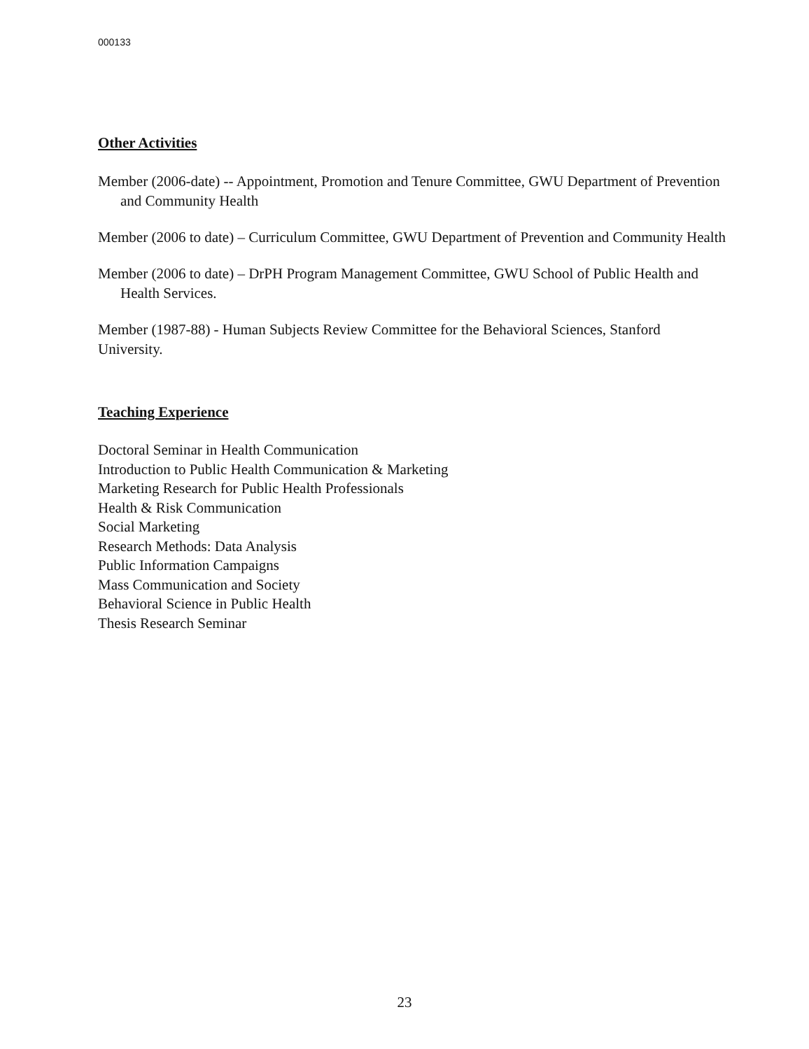000133
Other Activities
Member (2006-date) -- Appointment, Promotion and Tenure Committee, GWU Department of Prevention and Community Health
Member (2006 to date) – Curriculum Committee, GWU Department of Prevention and Community Health
Member (2006 to date) – DrPH Program Management Committee, GWU School of Public Health and Health Services.
Member (1987-88) - Human Subjects Review Committee for the Behavioral Sciences, Stanford University.
Teaching Experience
Doctoral Seminar in Health Communication
Introduction to Public Health Communication & Marketing
Marketing Research for Public Health Professionals
Health & Risk Communication
Social Marketing
Research Methods: Data Analysis
Public Information Campaigns
Mass Communication and Society
Behavioral Science in Public Health
Thesis Research Seminar
23